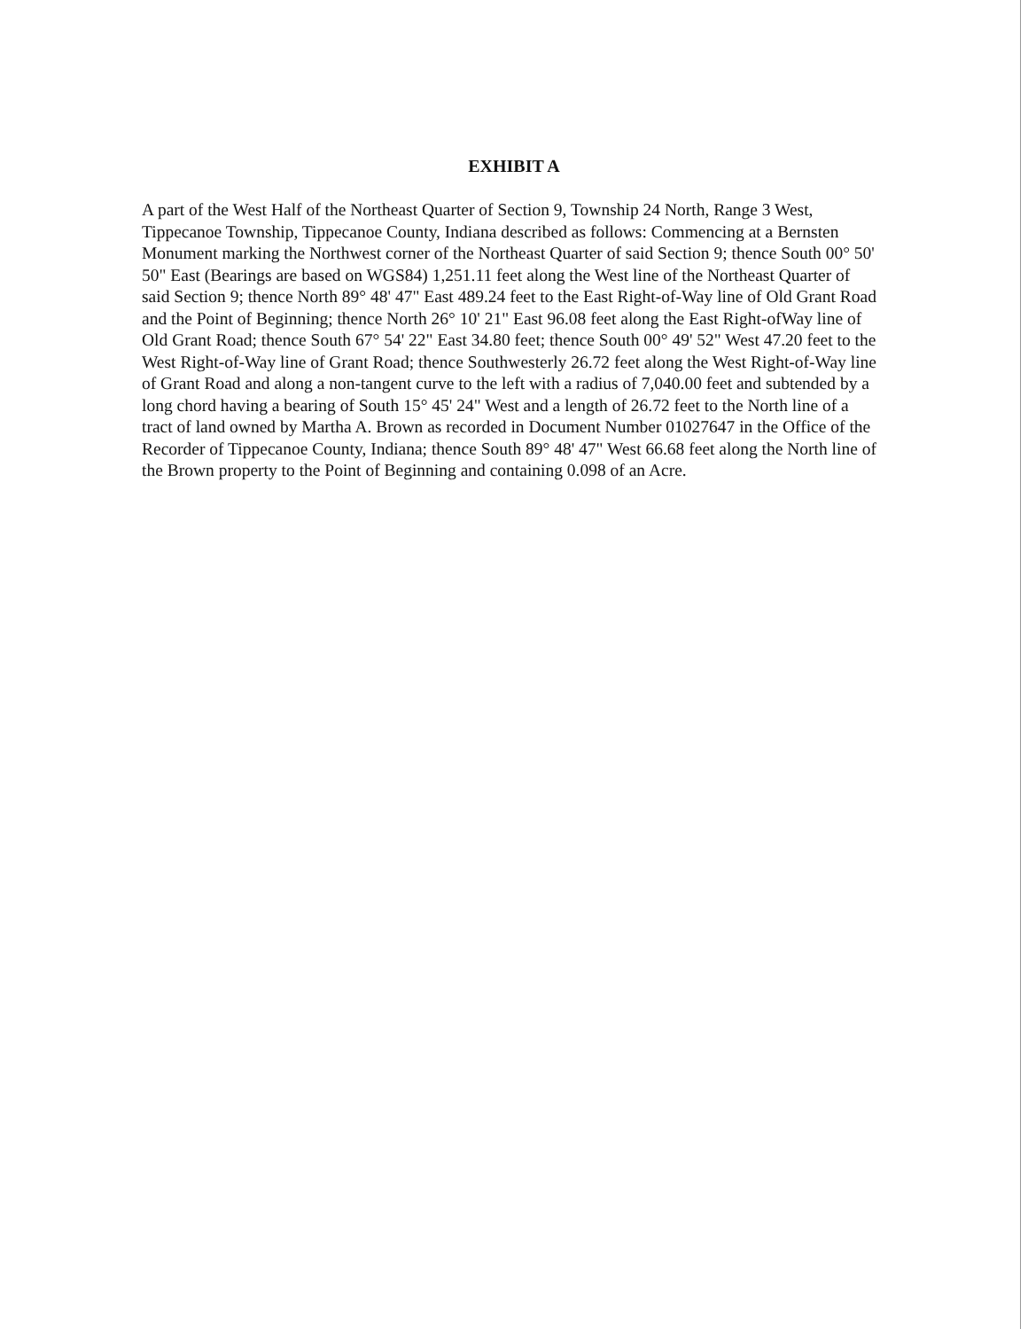EXHIBIT A
A part of the West Half of the Northeast Quarter of Section 9, Township 24 North, Range 3 West, Tippecanoe Township, Tippecanoe County, Indiana described as follows: Commencing at a Bernsten Monument marking the Northwest corner of the Northeast Quarter of said Section 9; thence South 00° 50' 50" East (Bearings are based on WGS84) 1,251.11 feet along the West line of the Northeast Quarter of said Section 9; thence North 89° 48' 47" East 489.24 feet to the East Right-of-Way line of Old Grant Road and the Point of Beginning; thence North 26° 10' 21" East 96.08 feet along the East Right-ofWay line of Old Grant Road; thence South 67° 54' 22" East 34.80 feet; thence South 00° 49' 52" West 47.20 feet to the West Right-of-Way line of Grant Road; thence Southwesterly 26.72 feet along the West Right-of-Way line of Grant Road and along a non-tangent curve to the left with a radius of 7,040.00 feet and subtended by a long chord having a bearing of South 15° 45' 24" West and a length of 26.72 feet to the North line of a tract of land owned by Martha A. Brown as recorded in Document Number 01027647 in the Office of the Recorder of Tippecanoe County, Indiana; thence South 89° 48' 47" West 66.68 feet along the North line of the Brown property to the Point of Beginning and containing 0.098 of an Acre.